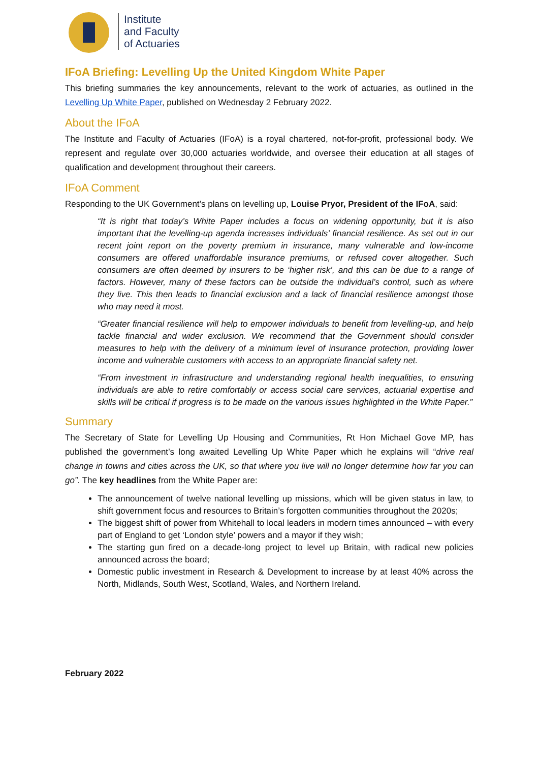Institute
and Faculty
of Actuaries
IFoA Briefing: Levelling Up the United Kingdom White Paper
This briefing summaries the key announcements, relevant to the work of actuaries, as outlined in the Levelling Up White Paper, published on Wednesday 2 February 2022.
About the IFoA
The Institute and Faculty of Actuaries (IFoA) is a royal chartered, not-for-profit, professional body. We represent and regulate over 30,000 actuaries worldwide, and oversee their education at all stages of qualification and development throughout their careers.
IFoA Comment
Responding to the UK Government’s plans on levelling up, Louise Pryor, President of the IFoA, said:
“It is right that today’s White Paper includes a focus on widening opportunity, but it is also important that the levelling-up agenda increases individuals’ financial resilience. As set out in our recent joint report on the poverty premium in insurance, many vulnerable and low-income consumers are offered unaffordable insurance premiums, or refused cover altogether. Such consumers are often deemed by insurers to be ‘higher risk’, and this can be due to a range of factors. However, many of these factors can be outside the individual’s control, such as where they live. This then leads to financial exclusion and a lack of financial resilience amongst those who may need it most.
“Greater financial resilience will help to empower individuals to benefit from levelling-up, and help tackle financial and wider exclusion. We recommend that the Government should consider measures to help with the delivery of a minimum level of insurance protection, providing lower income and vulnerable customers with access to an appropriate financial safety net.
“From investment in infrastructure and understanding regional health inequalities, to ensuring individuals are able to retire comfortably or access social care services, actuarial expertise and skills will be critical if progress is to be made on the various issues highlighted in the White Paper.”
Summary
The Secretary of State for Levelling Up Housing and Communities, Rt Hon Michael Gove MP, has published the government’s long awaited Levelling Up White Paper which he explains will “drive real change in towns and cities across the UK, so that where you live will no longer determine how far you can go”. The key headlines from the White Paper are:
The announcement of twelve national levelling up missions, which will be given status in law, to shift government focus and resources to Britain’s forgotten communities throughout the 2020s;
The biggest shift of power from Whitehall to local leaders in modern times announced – with every part of England to get ‘London style’ powers and a mayor if they wish;
The starting gun fired on a decade-long project to level up Britain, with radical new policies announced across the board;
Domestic public investment in Research & Development to increase by at least 40% across the North, Midlands, South West, Scotland, Wales, and Northern Ireland.
February 2022